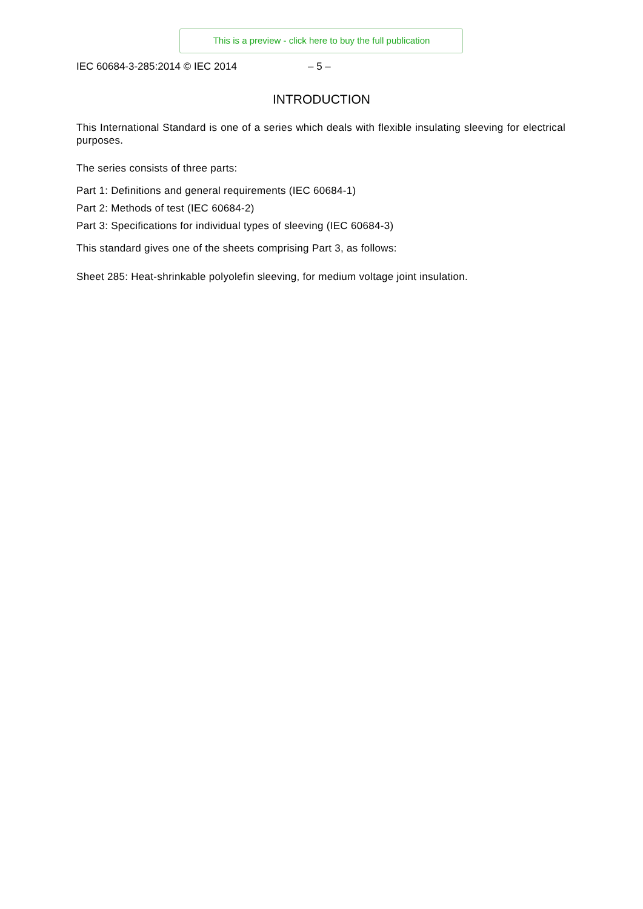This is a preview - click here to buy the full publication
IEC 60684-3-285:2014 © IEC 2014 – 5 –
INTRODUCTION
This International Standard is one of a series which deals with flexible insulating sleeving for electrical purposes.
The series consists of three parts:
Part 1: Definitions and general requirements (IEC 60684-1)
Part 2: Methods of test (IEC 60684-2)
Part 3: Specifications for individual types of sleeving (IEC 60684-3)
This standard gives one of the sheets comprising Part 3, as follows:
Sheet 285: Heat-shrinkable polyolefin sleeving, for medium voltage joint insulation.